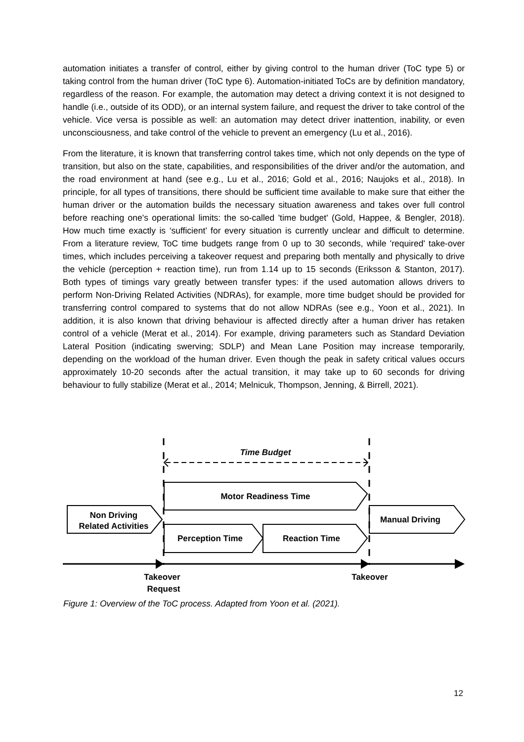automation initiates a transfer of control, either by giving control to the human driver (ToC type 5) or taking control from the human driver (ToC type 6). Automation-initiated ToCs are by definition mandatory, regardless of the reason. For example, the automation may detect a driving context it is not designed to handle (i.e., outside of its ODD), or an internal system failure, and request the driver to take control of the vehicle. Vice versa is possible as well: an automation may detect driver inattention, inability, or even unconsciousness, and take control of the vehicle to prevent an emergency (Lu et al., 2016).
From the literature, it is known that transferring control takes time, which not only depends on the type of transition, but also on the state, capabilities, and responsibilities of the driver and/or the automation, and the road environment at hand (see e.g., Lu et al., 2016; Gold et al., 2016; Naujoks et al., 2018). In principle, for all types of transitions, there should be sufficient time available to make sure that either the human driver or the automation builds the necessary situation awareness and takes over full control before reaching one's operational limits: the so-called 'time budget' (Gold, Happee, & Bengler, 2018). How much time exactly is ‘sufficient’ for every situation is currently unclear and difficult to determine. From a literature review, ToC time budgets range from 0 up to 30 seconds, while 'required' take-over times, which includes perceiving a takeover request and preparing both mentally and physically to drive the vehicle (perception + reaction time), run from 1.14 up to 15 seconds (Eriksson & Stanton, 2017). Both types of timings vary greatly between transfer types: if the used automation allows drivers to perform Non-Driving Related Activities (NDRAs), for example, more time budget should be provided for transferring control compared to systems that do not allow NDRAs (see e.g., Yoon et al., 2021). In addition, it is also known that driving behaviour is affected directly after a human driver has retaken control of a vehicle (Merat et al., 2014). For example, driving parameters such as Standard Deviation Lateral Position (indicating swerving; SDLP) and Mean Lane Position may increase temporarily, depending on the workload of the human driver. Even though the peak in safety critical values occurs approximately 10-20 seconds after the actual transition, it may take up to 60 seconds for driving behaviour to fully stabilize (Merat et al., 2014; Melnicuk, Thompson, Jenning, & Birrell, 2021).
Time Budget
Motor Readiness Time
Non Driving
Related Activities
Manual Driving
Perception Time
Reaction Time
Takeover
Request
Takeover
Figure 1: Overview of the ToC process. Adapted from Yoon et al. (2021).
12